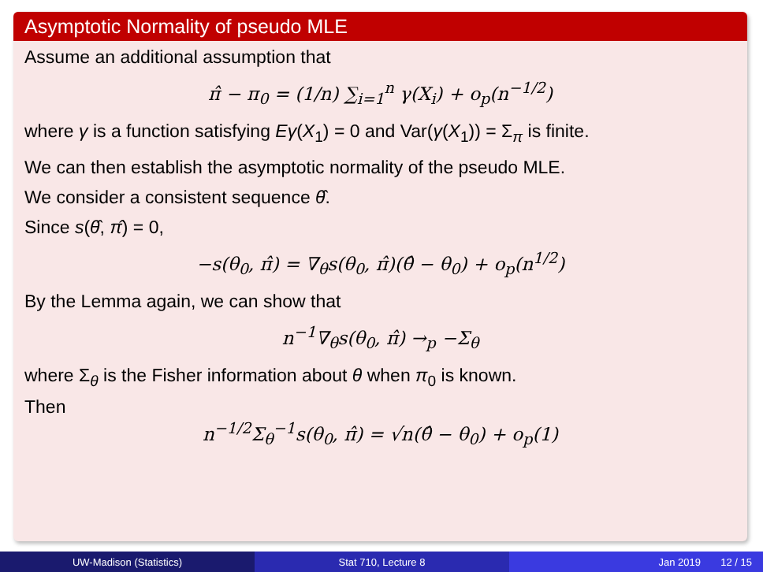Asymptotic Normality of pseudo MLE
Assume an additional assumption that
π̂ − π<sub>0</sub> = (1/n) ∑<sub>i=1</sub><sup>n</sup> γ(X<sub>i</sub>) + o<sub>p</sub>(n<sup>−1/2</sup>)
where γ is a function satisfying Eγ(X<sub>1</sub>) = 0 and Var(γ(X<sub>1</sub>)) = Σ<sub>π</sub> is finite.
We can then establish the asymptotic normality of the pseudo MLE.
We consider a consistent sequence θ̂.
Since s(θ̂, π̂) = 0,
−s(θ<sub>0</sub>, π̂) = ∇<sub>θ</sub>s(θ<sub>0</sub>, π̂)(θ̂ − θ<sub>0</sub>) + o<sub>p</sub>(n<sup>1/2</sup>)
By the Lemma again, we can show that
n<sup>−1</sup>∇<sub>θ</sub>s(θ<sub>0</sub>, π̂) →<sub>p</sub> −Σ<sub>θ</sub>
where Σ<sub>θ</sub> is the Fisher information about θ when π<sub>0</sub> is known.
Then
n<sup>−1/2</sup>Σ<sub>θ</sub><sup>−1</sup>s(θ<sub>0</sub>, π̂) = √n(θ̂ − θ<sub>0</sub>) + o<sub>p</sub>(1)
UW-Madison (Statistics) Stat 710, Lecture 8 Jan 2019 12 / 15